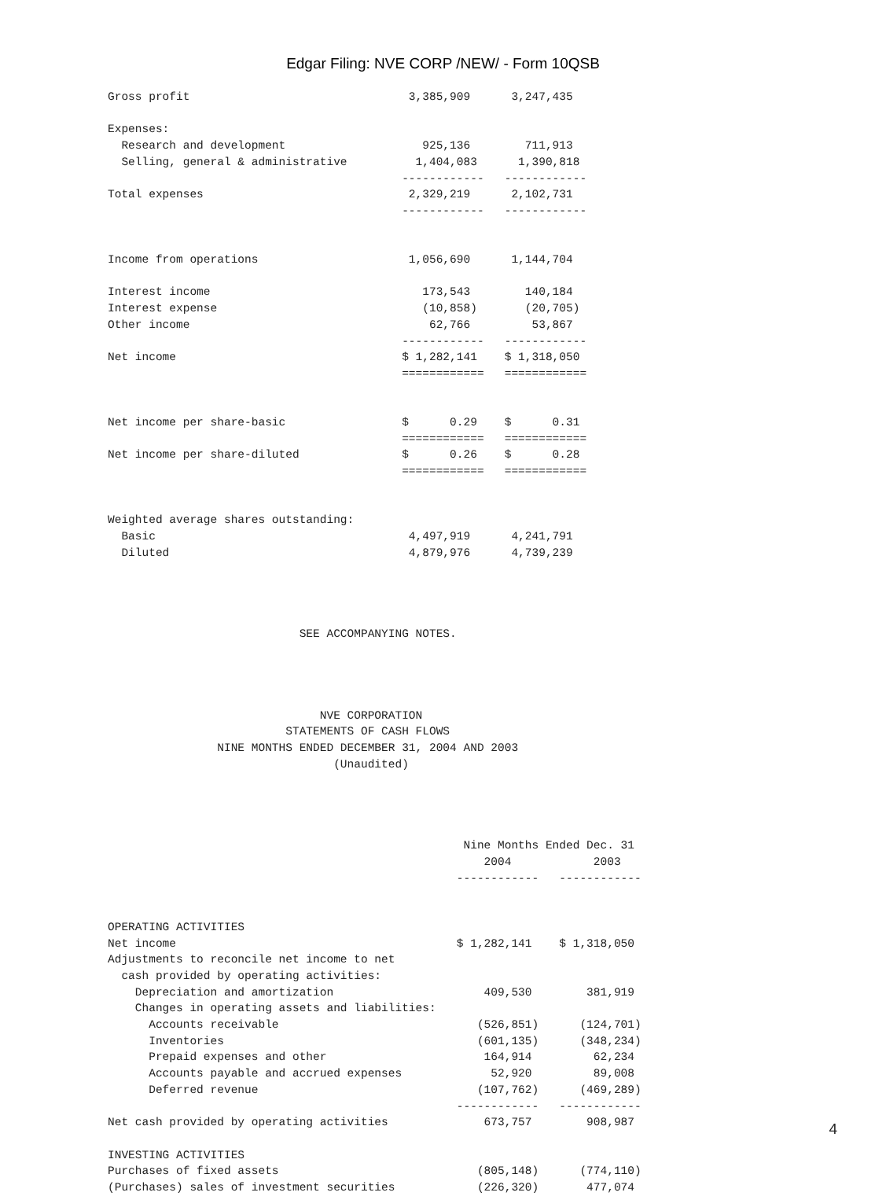Edgar Filing: NVE CORP /NEW/ - Form 10QSB
Gross profit                                3,385,909      3,247,435

Expenses:
  Research and development                    925,136        711,913
  Selling, general & administrative          1,404,083      1,390,818
                                           ------------   ------------
Total expenses                              2,329,219      2,102,731
                                           ------------   ------------


Income from operations                      1,056,690      1,144,704

Interest income                               173,543        140,184
Interest expense                              (10,858)       (20,705)
Other income                                   62,766         53,867
                                           ------------   ------------
Net income                                 $ 1,282,141    $ 1,318,050
                                           ============   ============


Net income per share-basic                 $      0.29    $      0.31
                                           ============   ============
Net income per share-diluted               $      0.26    $      0.28
                                           ============   ============


Weighted average shares outstanding:
  Basic                                     4,497,919      4,241,791
  Diluted                                   4,879,976      4,739,239




                            SEE ACCOMPANYING NOTES.




                               NVE CORPORATION
                          STATEMENTS OF CASH FLOWS
                NINE MONTHS ENDED DECEMBER 31, 2004 AND 2003
                                 (Unaudited)




                                                    Nine Months Ended Dec. 31
                                                       2004            2003
                                                   ------------   ------------


OPERATING ACTIVITIES
Net income                                         $ 1,282,141    $ 1,318,050
Adjustments to reconcile net income to net
  cash provided by operating activities:
    Depreciation and amortization                      409,530        381,919
    Changes in operating assets and liabilities:
      Accounts receivable                             (526,851)      (124,701)
      Inventories                                     (601,135)      (348,234)
      Prepaid expenses and other                       164,914         62,234
      Accounts payable and accrued expenses             52,920         89,008
      Deferred revenue                                (107,762)      (469,289)
                                                   ------------   ------------
Net cash provided by operating activities              673,757        908,987

INVESTING ACTIVITIES
Purchases of fixed assets                             (805,148)      (774,110)
(Purchases) sales of investment securities            (226,320)       477,074
4